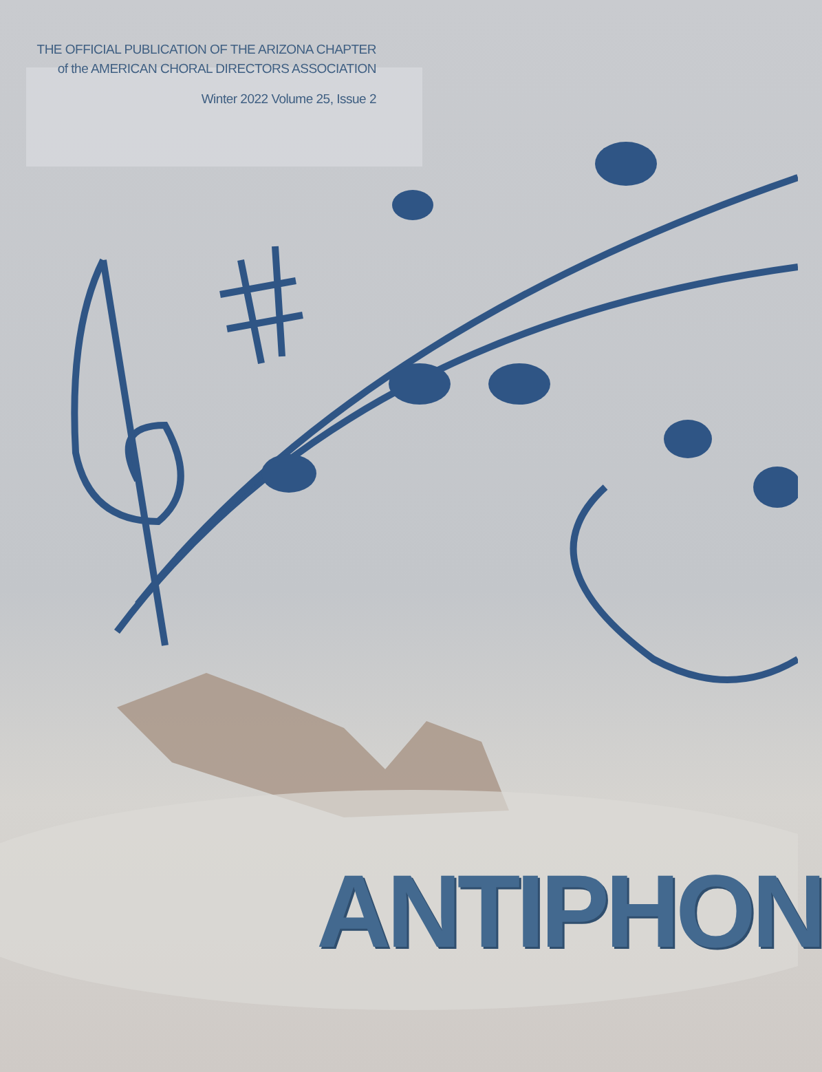THE OFFICIAL PUBLICATION OF THE ARIZONA CHAPTER
of the AMERICAN CHORAL DIRECTORS ASSOCIATION
Winter 2022 Volume 25, Issue 2
ANTIPHON